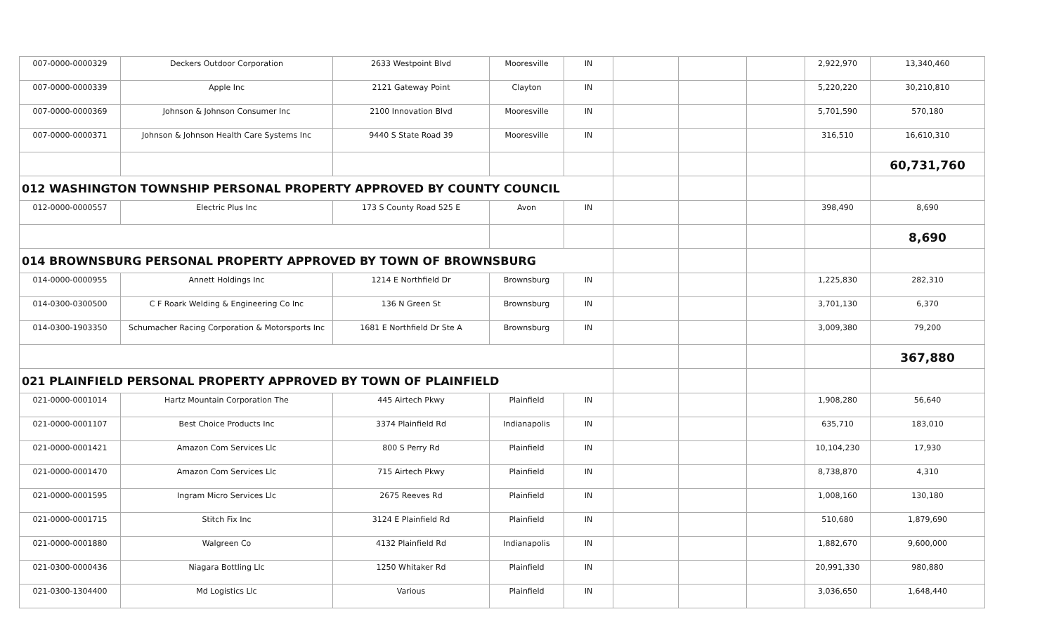| 007-0000-0000329 | Deckers Outdoor Corporation | 2633 Westpoint Blvd | Mooresville | IN | | | | 2,922,970 | 13,340,460 |
| 007-0000-0000339 | Apple Inc | 2121 Gateway Point | Clayton | IN | | | | 5,220,220 | 30,210,810 |
| 007-0000-0000369 | Johnson & Johnson Consumer Inc | 2100 Innovation Blvd | Mooresville | IN | | | | 5,701,590 | 570,180 |
| 007-0000-0000371 | Johnson & Johnson Health Care Systems Inc | 9440 S State Road 39 | Mooresville | IN | | | | 316,510 | 16,610,310 |
| | | | | | | | | | 60,731,760 |
| 012 WASHINGTON TOWNSHIP PERSONAL PROPERTY APPROVED BY COUNTY COUNCIL | | | | | | | | | |
| 012-0000-0000557 | Electric Plus Inc | 173 S County Road 525 E | Avon | IN | | | | 398,490 | 8,690 |
| | | | | | | | | | 8,690 |
| 014 BROWNSBURG PERSONAL PROPERTY APPROVED BY TOWN OF BROWNSBURG | | | | | | | | | |
| 014-0000-0000955 | Annett Holdings Inc | 1214 E Northfield Dr | Brownsburg | IN | | | | 1,225,830 | 282,310 |
| 014-0300-0300500 | C F Roark Welding & Engineering Co Inc | 136 N Green St | Brownsburg | IN | | | | 3,701,130 | 6,370 |
| 014-0300-1903350 | Schumacher Racing Corporation & Motorsports Inc | 1681 E Northfield Dr Ste A | Brownsburg | IN | | | | 3,009,380 | 79,200 |
| | | | | | | | | | 367,880 |
| 021 PLAINFIELD PERSONAL PROPERTY APPROVED BY TOWN OF PLAINFIELD | | | | | | | | | |
| 021-0000-0001014 | Hartz Mountain Corporation The | 445 Airtech Pkwy | Plainfield | IN | | | | 1,908,280 | 56,640 |
| 021-0000-0001107 | Best Choice Products Inc | 3374 Plainfield Rd | Indianapolis | IN | | | | 635,710 | 183,010 |
| 021-0000-0001421 | Amazon Com Services Llc | 800 S Perry Rd | Plainfield | IN | | | | 10,104,230 | 17,930 |
| 021-0000-0001470 | Amazon Com Services Llc | 715 Airtech Pkwy | Plainfield | IN | | | | 8,738,870 | 4,310 |
| 021-0000-0001595 | Ingram Micro Services Llc | 2675 Reeves Rd | Plainfield | IN | | | | 1,008,160 | 130,180 |
| 021-0000-0001715 | Stitch Fix Inc | 3124 E Plainfield Rd | Plainfield | IN | | | | 510,680 | 1,879,690 |
| 021-0000-0001880 | Walgreen Co | 4132 Plainfield Rd | Indianapolis | IN | | | | 1,882,670 | 9,600,000 |
| 021-0300-0000436 | Niagara Bottling Llc | 1250 Whitaker Rd | Plainfield | IN | | | | 20,991,330 | 980,880 |
| 021-0300-1304400 | Md Logistics Llc | Various | Plainfield | IN | | | | 3,036,650 | 1,648,440 |